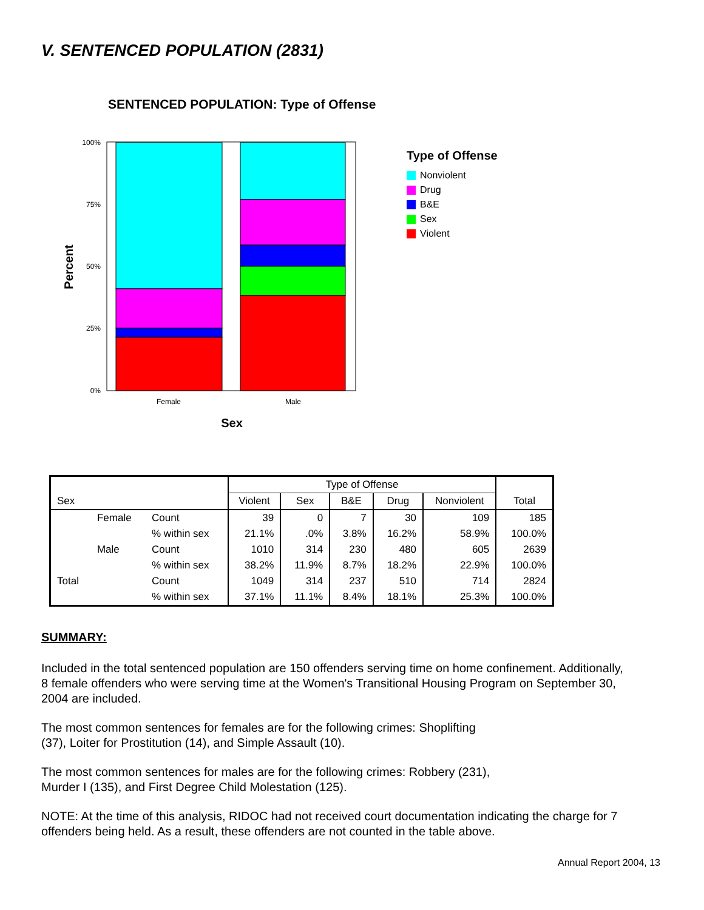V. SENTENCED POPULATION (2831)
SENTENCED POPULATION: Type of Offense
100%
75%
50%
25%
0%
Female
Male
Sex
Percent
Type of Offense
Nonviolent
Drug
B&E
Sex
Violent
| | | | Type of Offense | | | | | |
| --- | --- | --- | --- | --- | --- | --- | --- | --- |
| Sex | | | Violent | Sex | B&E | Drug | Nonviolent | Total |
| | Female | Count | 39 | 0 | 7 | 30 | 109 | 185 |
| | | % within sex | 21.1% | .0% | 3.8% | 16.2% | 58.9% | 100.0% |
| | Male | Count | 1010 | 314 | 230 | 480 | 605 | 2639 |
| | | % within sex | 38.2% | 11.9% | 8.7% | 18.2% | 22.9% | 100.0% |
| Total | | Count | 1049 | 314 | 237 | 510 | 714 | 2824 |
| | | % within sex | 37.1% | 11.1% | 8.4% | 18.1% | 25.3% | 100.0% |
SUMMARY:
Included in the total sentenced population are 150 offenders serving time on home confinement. Additionally, 8 female offenders who were serving time at the Women's Transitional Housing Program on September 30, 2004 are included.
The most common sentences for females are for the following crimes: Shoplifting
(37), Loiter for Prostitution (14), and Simple Assault (10).
The most common sentences for males are for the following crimes: Robbery (231),
Murder I (135), and First Degree Child Molestation (125).
NOTE: At the time of this analysis, RIDOC had not received court documentation indicating the charge for 7 offenders being held. As a result, these offenders are not counted in the table above.
Annual Report 2004, 13